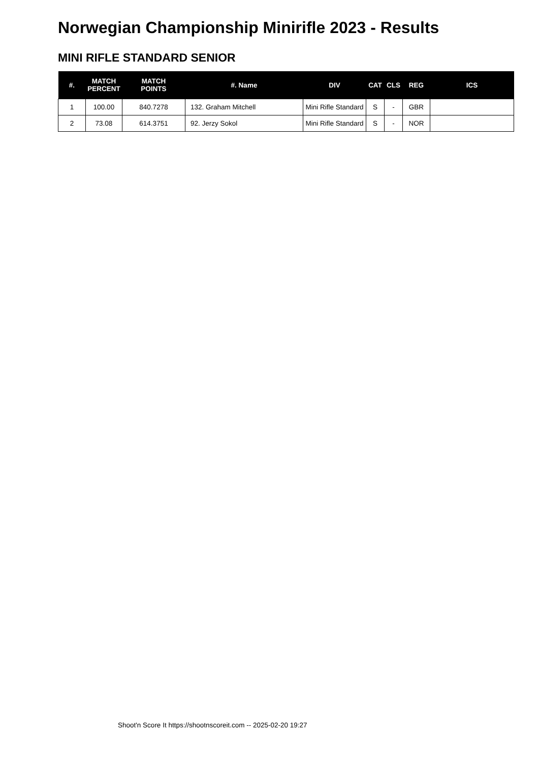Norwegian Championship Minirifle 2023 - Results
MINI RIFLE STANDARD SENIOR
| #. | MATCH PERCENT | MATCH POINTS | #. Name | DIV | CAT | CLS | REG | ICS |
| --- | --- | --- | --- | --- | --- | --- | --- | --- |
| 1 | 100.00 | 840.7278 | 132. Graham Mitchell | Mini Rifle Standard | S | - | GBR | |
| 2 | 73.08 | 614.3751 | 92. Jerzy Sokol | Mini Rifle Standard | S | - | NOR | |
Shoot'n Score It https://shootnscoreit.com -- 2025-02-20 19:27